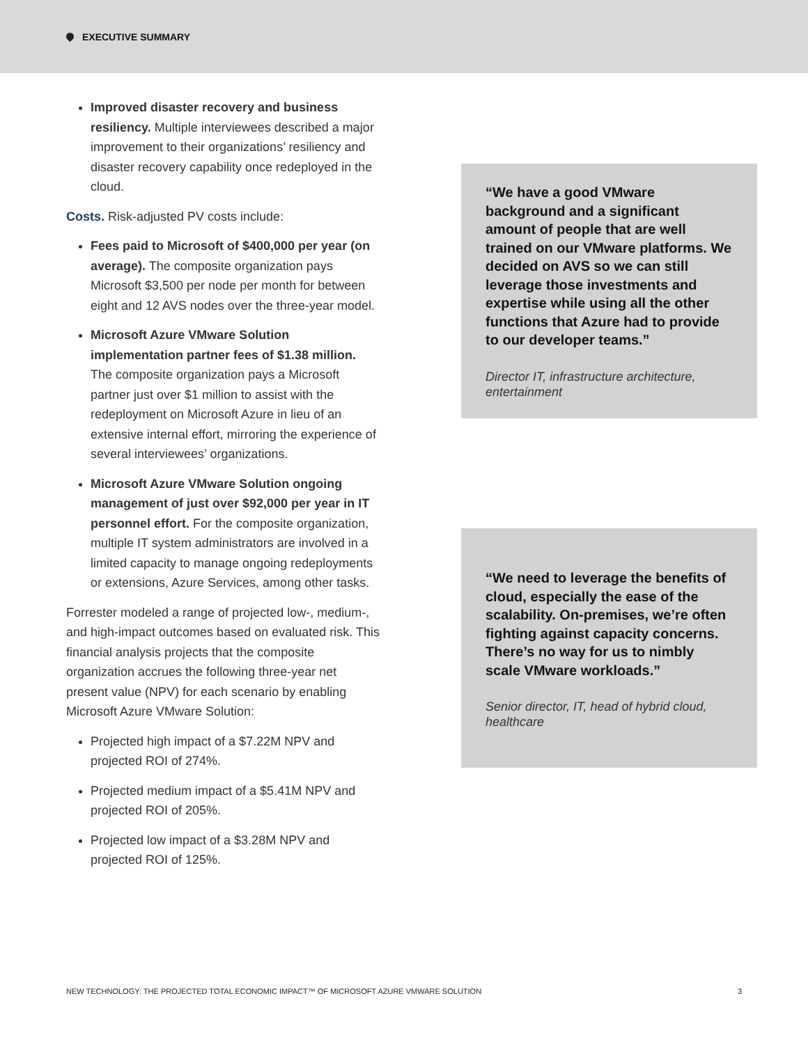EXECUTIVE SUMMARY
Improved disaster recovery and business resiliency. Multiple interviewees described a major improvement to their organizations’ resiliency and disaster recovery capability once redeployed in the cloud.
Costs. Risk-adjusted PV costs include:
Fees paid to Microsoft of $400,000 per year (on average). The composite organization pays Microsoft $3,500 per node per month for between eight and 12 AVS nodes over the three-year model.
Microsoft Azure VMware Solution implementation partner fees of $1.38 million. The composite organization pays a Microsoft partner just over $1 million to assist with the redeployment on Microsoft Azure in lieu of an extensive internal effort, mirroring the experience of several interviewees’ organizations.
Microsoft Azure VMware Solution ongoing management of just over $92,000 per year in IT personnel effort. For the composite organization, multiple IT system administrators are involved in a limited capacity to manage ongoing redeployments or extensions, Azure Services, among other tasks.
Forrester modeled a range of projected low-, medium-, and high-impact outcomes based on evaluated risk. This financial analysis projects that the composite organization accrues the following three-year net present value (NPV) for each scenario by enabling Microsoft Azure VMware Solution:
Projected high impact of a $7.22M NPV and projected ROI of 274%.
Projected medium impact of a $5.41M NPV and projected ROI of 205%.
Projected low impact of a $3.28M NPV and projected ROI of 125%.
“We have a good VMware background and a significant amount of people that are well trained on our VMware platforms. We decided on AVS so we can still leverage those investments and expertise while using all the other functions that Azure had to provide to our developer teams.”
Director IT, infrastructure architecture, entertainment
“We need to leverage the benefits of cloud, especially the ease of the scalability. On-premises, we’re often fighting against capacity concerns. There’s no way for us to nimbly scale VMware workloads.”
Senior director, IT, head of hybrid cloud, healthcare
NEW TECHNOLOGY: THE PROJECTED TOTAL ECONOMIC IMPACT™ OF MICROSOFT AZURE VMWARE SOLUTION 3